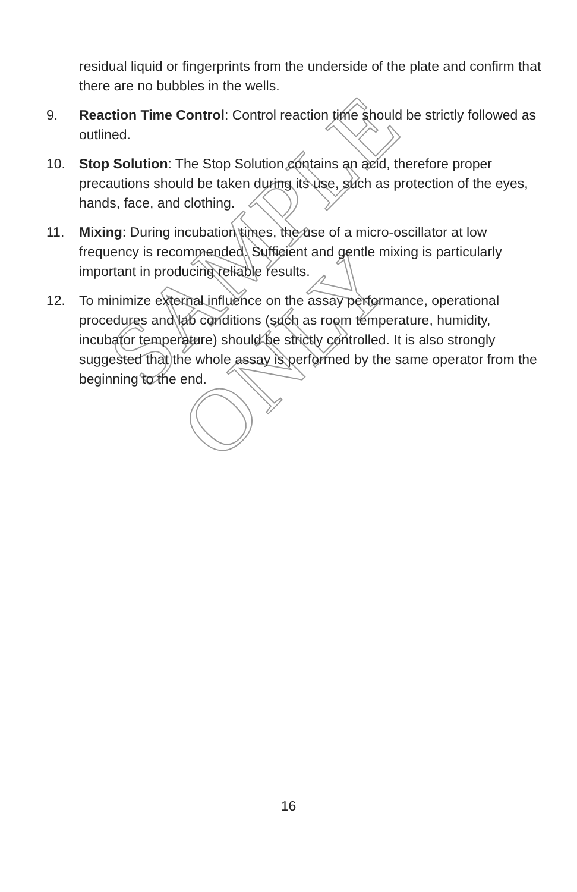SAMPLE ONLY
residual liquid or fingerprints from the underside of the plate and confirm that there are no bubbles in the wells.
9. Reaction Time Control: Control reaction time should be strictly followed as outlined.
10. Stop Solution: The Stop Solution contains an acid, therefore proper precautions should be taken during its use, such as protection of the eyes, hands, face, and clothing.
11. Mixing: During incubation times, the use of a micro-oscillator at low frequency is recommended. Sufficient and gentle mixing is particularly important in producing reliable results.
12. To minimize external influence on the assay performance, operational procedures and lab conditions (such as room temperature, humidity, incubator temperature) should be strictly controlled. It is also strongly suggested that the whole assay is performed by the same operator from the beginning to the end.
16